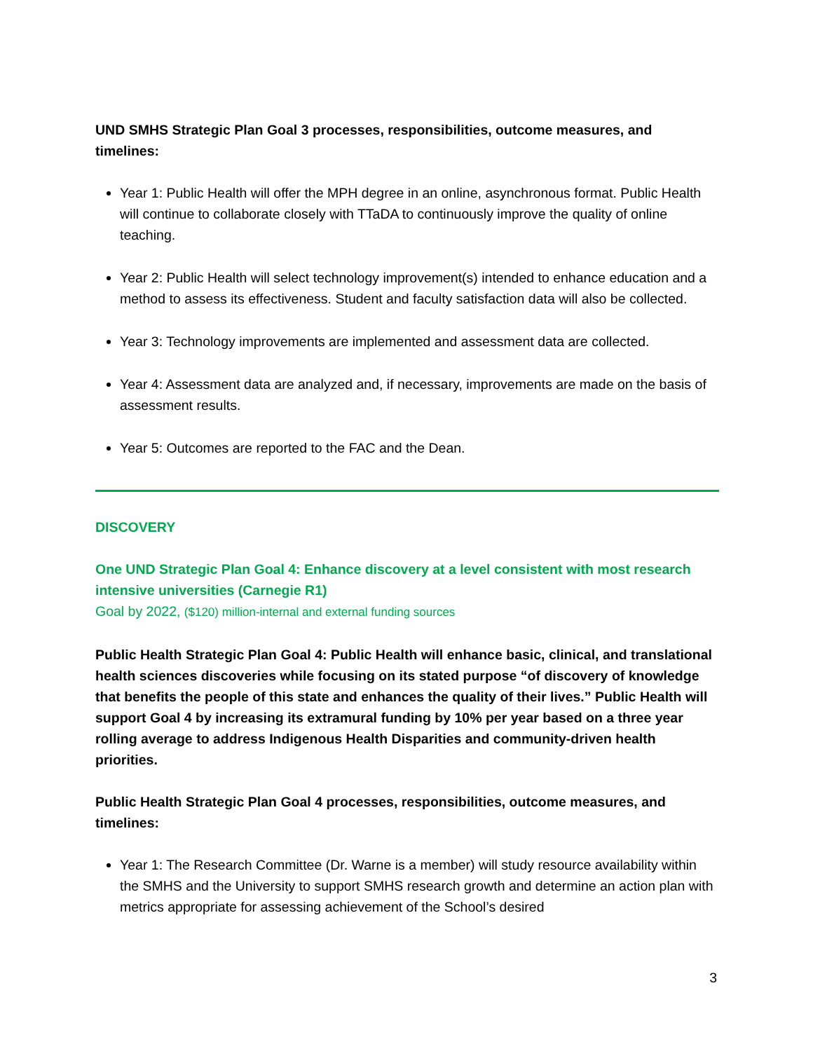UND SMHS Strategic Plan Goal 3 processes, responsibilities, outcome measures, and timelines:
Year 1: Public Health will offer the MPH degree in an online, asynchronous format. Public Health will continue to collaborate closely with TTaDA to continuously improve the quality of online teaching.
Year 2: Public Health will select technology improvement(s) intended to enhance education and a method to assess its effectiveness. Student and faculty satisfaction data will also be collected.
Year 3: Technology improvements are implemented and assessment data are collected.
Year 4: Assessment data are analyzed and, if necessary, improvements are made on the basis of assessment results.
Year 5: Outcomes are reported to the FAC and the Dean.
DISCOVERY
One UND Strategic Plan Goal 4: Enhance discovery at a level consistent with most research intensive universities (Carnegie R1)
Goal by 2022, ($120) million-internal and external funding sources
Public Health Strategic Plan Goal 4: Public Health will enhance basic, clinical, and translational health sciences discoveries while focusing on its stated purpose “of discovery of knowledge that benefits the people of this state and enhances the quality of their lives.” Public Health will support Goal 4 by increasing its extramural funding by 10% per year based on a three year rolling average to address Indigenous Health Disparities and community-driven health priorities.
Public Health Strategic Plan Goal 4 processes, responsibilities, outcome measures, and timelines:
Year 1: The Research Committee (Dr. Warne is a member) will study resource availability within the SMHS and the University to support SMHS research growth and determine an action plan with metrics appropriate for assessing achievement of the School’s desired
3